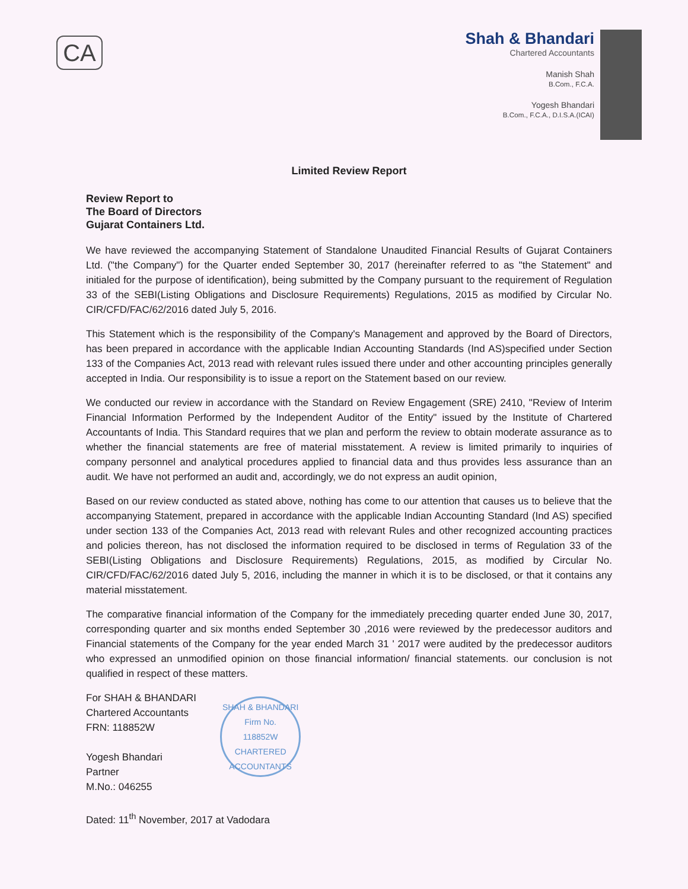CA
Shah & Bhandari
Chartered Accountants
Manish Shah
B.Com., F.C.A.
Yogesh Bhandari
B.Com., F.C.A., D.I.S.A.(ICAI)
Limited Review Report
Review Report to
The Board of Directors
Gujarat Containers Ltd.
We have reviewed the accompanying Statement of Standalone Unaudited Financial Results of Gujarat Containers Ltd. ("the Company") for the Quarter ended September 30, 2017 (hereinafter referred to as "the Statement" and initialed for the purpose of identification), being submitted by the Company pursuant to the requirement of Regulation 33 of the SEBI(Listing Obligations and Disclosure Requirements) Regulations, 2015 as modified by Circular No. CIR/CFD/FAC/62/2016 dated July 5, 2016.
This Statement which is the responsibility of the Company's Management and approved by the Board of Directors, has been prepared in accordance with the applicable Indian Accounting Standards (Ind AS)specified under Section 133 of the Companies Act, 2013 read with relevant rules issued there under and other accounting principles generally accepted in India. Our responsibility is to issue a report on the Statement based on our review.
We conducted our review in accordance with the Standard on Review Engagement (SRE) 2410, "Review of Interim Financial Information Performed by the Independent Auditor of the Entity" issued by the Institute of Chartered Accountants of India. This Standard requires that we plan and perform the review to obtain moderate assurance as to whether the financial statements are free of material misstatement. A review is limited primarily to inquiries of company personnel and analytical procedures applied to financial data and thus provides less assurance than an audit. We have not performed an audit and, accordingly, we do not express an audit opinion,
Based on our review conducted as stated above, nothing has come to our attention that causes us to believe that the accompanying Statement, prepared in accordance with the applicable Indian Accounting Standard (Ind AS) specified under section 133 of the Companies Act, 2013 read with relevant Rules and other recognized accounting practices and policies thereon, has not disclosed the information required to be disclosed in terms of Regulation 33 of the SEBI(Listing Obligations and Disclosure Requirements) Regulations, 2015, as modified by Circular No. CIR/CFD/FAC/62/2016 dated July 5, 2016, including the manner in which it is to be disclosed, or that it contains any material misstatement.
The comparative financial information of the Company for the immediately preceding quarter ended June 30, 2017, corresponding quarter and six months ended September 30 ,2016 were reviewed by the predecessor auditors and Financial statements of the Company for the year ended March 31 ' 2017 were audited by the predecessor auditors who expressed an unmodified opinion on those financial information/ financial statements. our conclusion is not qualified in respect of these matters.
For SHAH & BHANDARI
Chartered Accountants
FRN: 118852W
Yogesh Bhandari
Partner
M.No.: 046255
SHAH & BHANDARI
Firm No.
118852W
CHARTERED ACCOUNTANTS
Dated: 11<sup>th</sup> November, 2017 at Vadodara